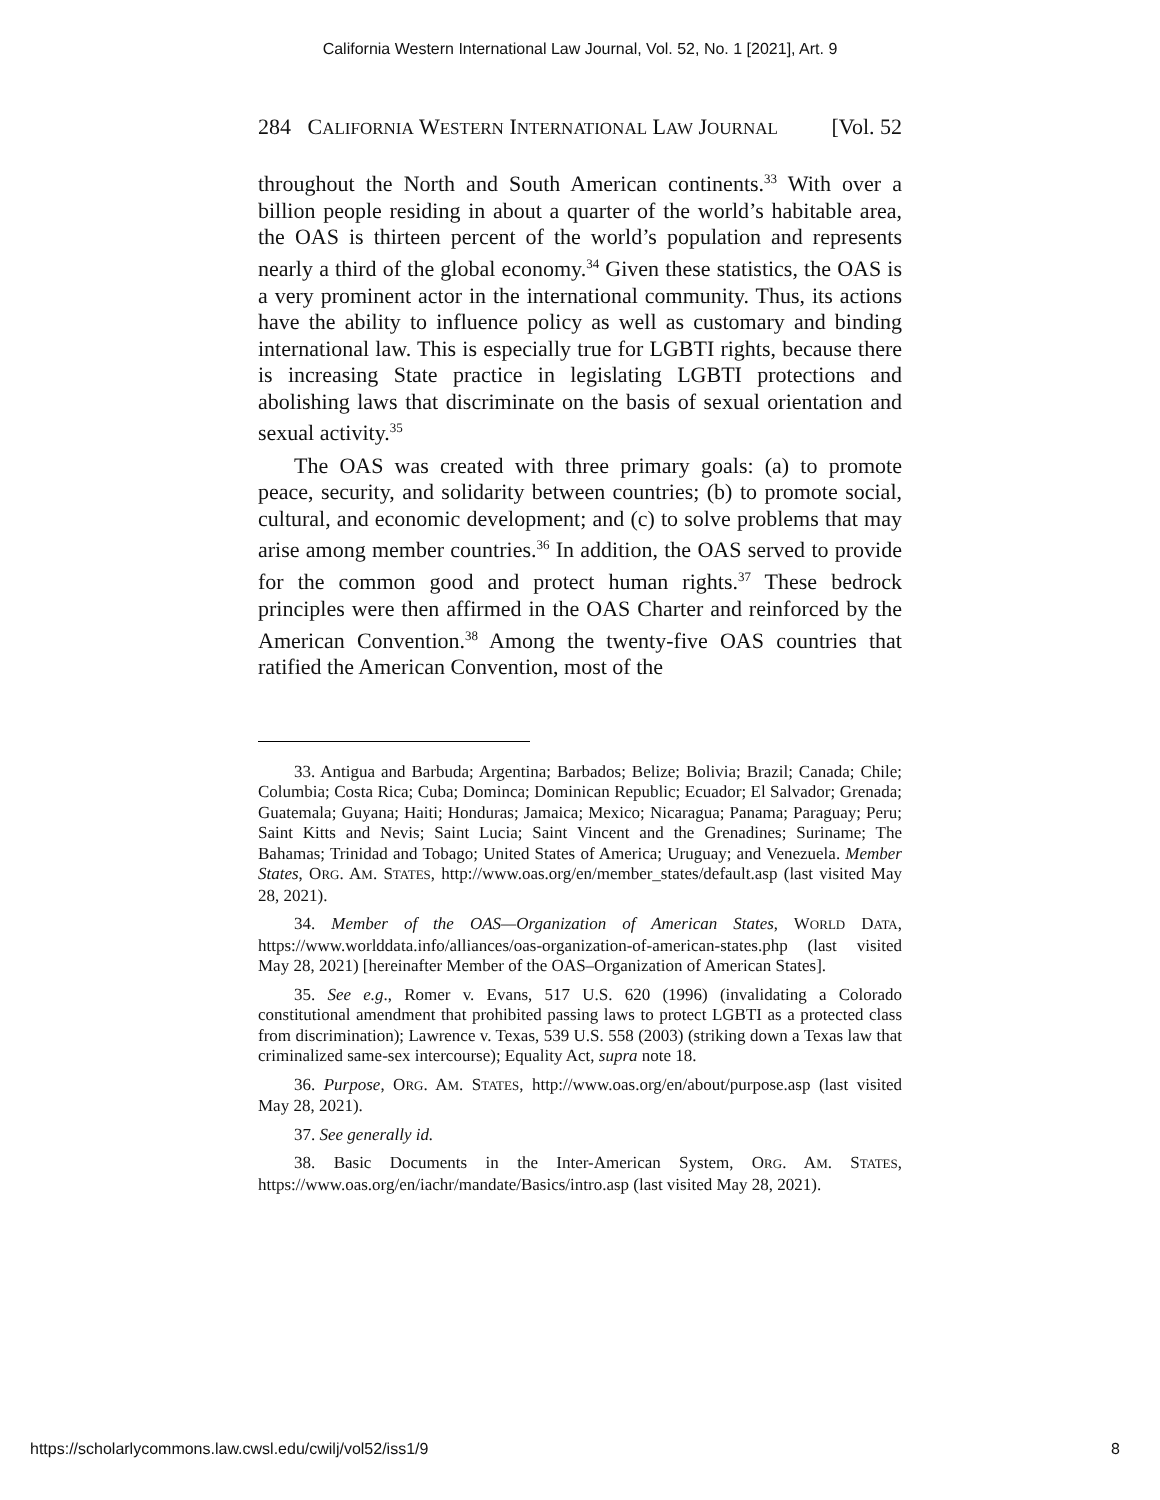California Western International Law Journal, Vol. 52, No. 1 [2021], Art. 9
284 CALIFORNIA WESTERN INTERNATIONAL LAW JOURNAL [Vol. 52
throughout the North and South American continents.<sup>33</sup> With over a billion people residing in about a quarter of the world’s habitable area, the OAS is thirteen percent of the world’s population and represents nearly a third of the global economy.<sup>34</sup> Given these statistics, the OAS is a very prominent actor in the international community. Thus, its actions have the ability to influence policy as well as customary and binding international law. This is especially true for LGBTI rights, because there is increasing State practice in legislating LGBTI protections and abolishing laws that discriminate on the basis of sexual orientation and sexual activity.<sup>35</sup>
The OAS was created with three primary goals: (a) to promote peace, security, and solidarity between countries; (b) to promote social, cultural, and economic development; and (c) to solve problems that may arise among member countries.<sup>36</sup> In addition, the OAS served to provide for the common good and protect human rights.<sup>37</sup> These bedrock principles were then affirmed in the OAS Charter and reinforced by the American Convention.<sup>38</sup> Among the twenty-five OAS countries that ratified the American Convention, most of the
33. Antigua and Barbuda; Argentina; Barbados; Belize; Bolivia; Brazil; Canada; Chile; Columbia; Costa Rica; Cuba; Dominca; Dominican Republic; Ecuador; El Salvador; Grenada; Guatemala; Guyana; Haiti; Honduras; Jamaica; Mexico; Nicaragua; Panama; Paraguay; Peru; Saint Kitts and Nevis; Saint Lucia; Saint Vincent and the Grenadines; Suriname; The Bahamas; Trinidad and Tobago; United States of America; Uruguay; and Venezuela. Member States, ORG. AM. STATES, http://www.oas.org/en/member_states/default.asp (last visited May 28, 2021).
34. Member of the OAS—Organization of American States, WORLD DATA, https://www.worlddata.info/alliances/oas-organization-of-american-states.php (last visited May 28, 2021) [hereinafter Member of the OAS–Organization of American States].
35. See e.g., Romer v. Evans, 517 U.S. 620 (1996) (invalidating a Colorado constitutional amendment that prohibited passing laws to protect LGBTI as a protected class from discrimination); Lawrence v. Texas, 539 U.S. 558 (2003) (striking down a Texas law that criminalized same-sex intercourse); Equality Act, supra note 18.
36. Purpose, ORG. AM. STATES, http://www.oas.org/en/about/purpose.asp (last visited May 28, 2021).
37. See generally id.
38. Basic Documents in the Inter-American System, ORG. AM. STATES, https://www.oas.org/en/iachr/mandate/Basics/intro.asp (last visited May 28, 2021).
https://scholarlycommons.law.cwsl.edu/cwilj/vol52/iss1/9 8